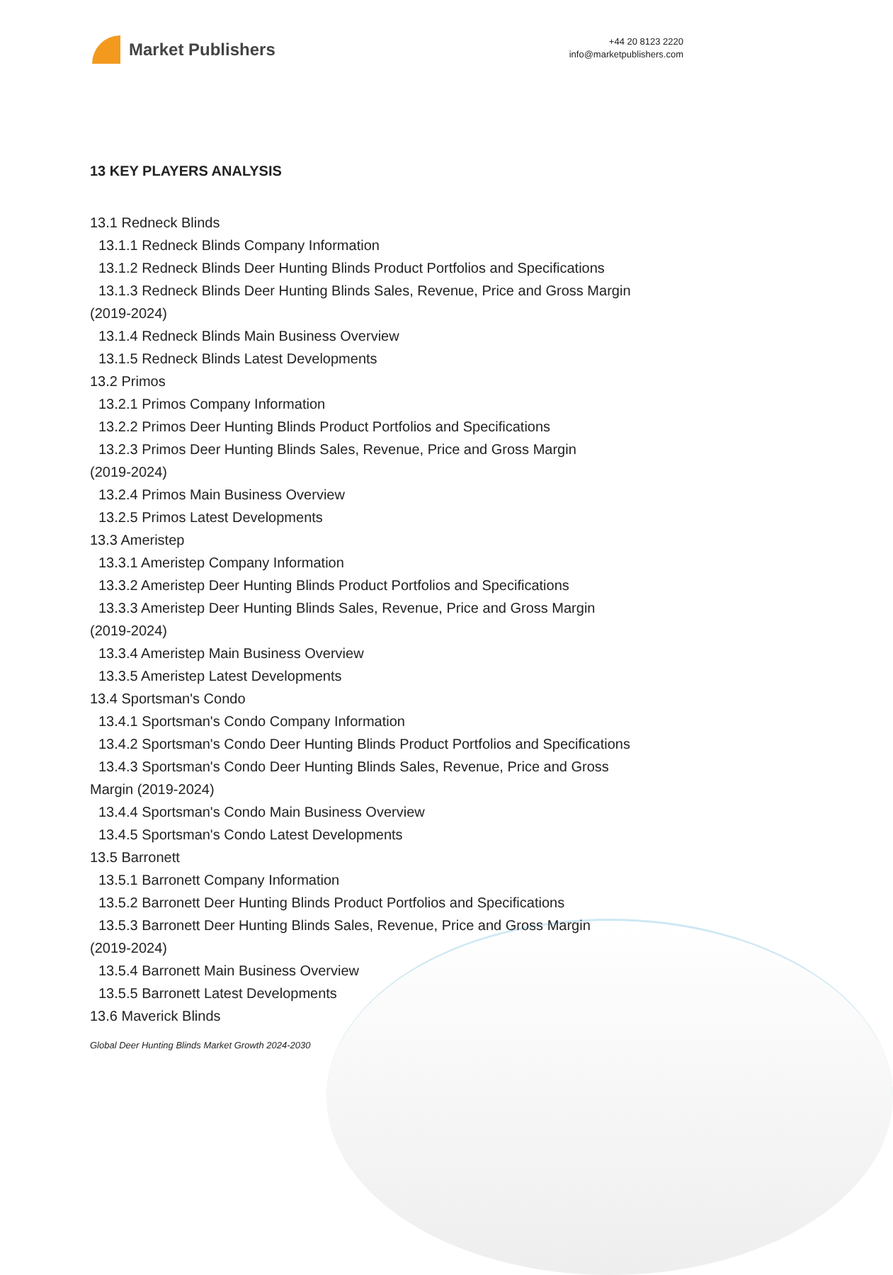Market Publishers
+44 20 8123 2220
info@marketpublishers.com
13 KEY PLAYERS ANALYSIS
13.1 Redneck Blinds
13.1.1 Redneck Blinds Company Information
13.1.2 Redneck Blinds Deer Hunting Blinds Product Portfolios and Specifications
13.1.3 Redneck Blinds Deer Hunting Blinds Sales, Revenue, Price and Gross Margin
(2019-2024)
13.1.4 Redneck Blinds Main Business Overview
13.1.5 Redneck Blinds Latest Developments
13.2 Primos
13.2.1 Primos Company Information
13.2.2 Primos Deer Hunting Blinds Product Portfolios and Specifications
13.2.3 Primos Deer Hunting Blinds Sales, Revenue, Price and Gross Margin
(2019-2024)
13.2.4 Primos Main Business Overview
13.2.5 Primos Latest Developments
13.3 Ameristep
13.3.1 Ameristep Company Information
13.3.2 Ameristep Deer Hunting Blinds Product Portfolios and Specifications
13.3.3 Ameristep Deer Hunting Blinds Sales, Revenue, Price and Gross Margin
(2019-2024)
13.3.4 Ameristep Main Business Overview
13.3.5 Ameristep Latest Developments
13.4 Sportsman's Condo
13.4.1 Sportsman's Condo Company Information
13.4.2 Sportsman's Condo Deer Hunting Blinds Product Portfolios and Specifications
13.4.3 Sportsman's Condo Deer Hunting Blinds Sales, Revenue, Price and Gross
Margin (2019-2024)
13.4.4 Sportsman's Condo Main Business Overview
13.4.5 Sportsman's Condo Latest Developments
13.5 Barronett
13.5.1 Barronett Company Information
13.5.2 Barronett Deer Hunting Blinds Product Portfolios and Specifications
13.5.3 Barronett Deer Hunting Blinds Sales, Revenue, Price and Gross Margin
(2019-2024)
13.5.4 Barronett Main Business Overview
13.5.5 Barronett Latest Developments
13.6 Maverick Blinds
Global Deer Hunting Blinds Market Growth 2024-2030